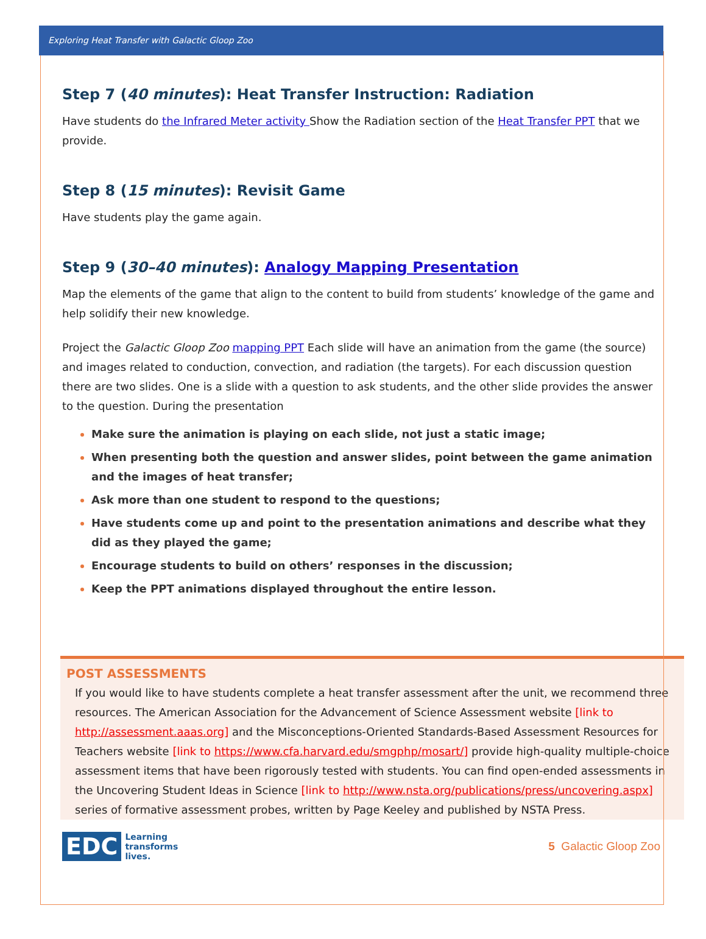Exploring Heat Transfer with Galactic Gloop Zoo
Step 7 (40 minutes): Heat Transfer Instruction: Radiation
Have students do the Infrared Meter activity Show the Radiation section of the Heat Transfer PPT that we provide.
Step 8 (15 minutes): Revisit Game
Have students play the game again.
Step 9 (30–40 minutes): Analogy Mapping Presentation
Map the elements of the game that align to the content to build from students’ knowledge of the game and help solidify their new knowledge.
Project the Galactic Gloop Zoo mapping PPT Each slide will have an animation from the game (the source) and images related to conduction, convection, and radiation (the targets). For each discussion question there are two slides. One is a slide with a question to ask students, and the other slide provides the answer to the question. During the presentation
Make sure the animation is playing on each slide, not just a static image;
When presenting both the question and answer slides, point between the game animation and the images of heat transfer;
Ask more than one student to respond to the questions;
Have students come up and point to the presentation animations and describe what they did as they played the game;
Encourage students to build on others’ responses in the discussion;
Keep the PPT animations displayed throughout the entire lesson.
POST ASSESSMENTS
If you would like to have students complete a heat transfer assessment after the unit, we recommend three resources. The American Association for the Advancement of Science Assessment website [link to http://assessment.aaas.org] and the Misconceptions-Oriented Standards-Based Assessment Resources for Teachers website [link to https://www.cfa.harvard.edu/smgphp/mosart/] provide high-quality multiple-choice assessment items that have been rigorously tested with students. You can find open-ended assessments in the Uncovering Student Ideas in Science [link to http://www.nsta.org/publications/press/uncovering.aspx] series of formative assessment probes, written by Page Keeley and published by NSTA Press.
EDC Learning
transforms
lives.
5 Galactic Gloop Zoo